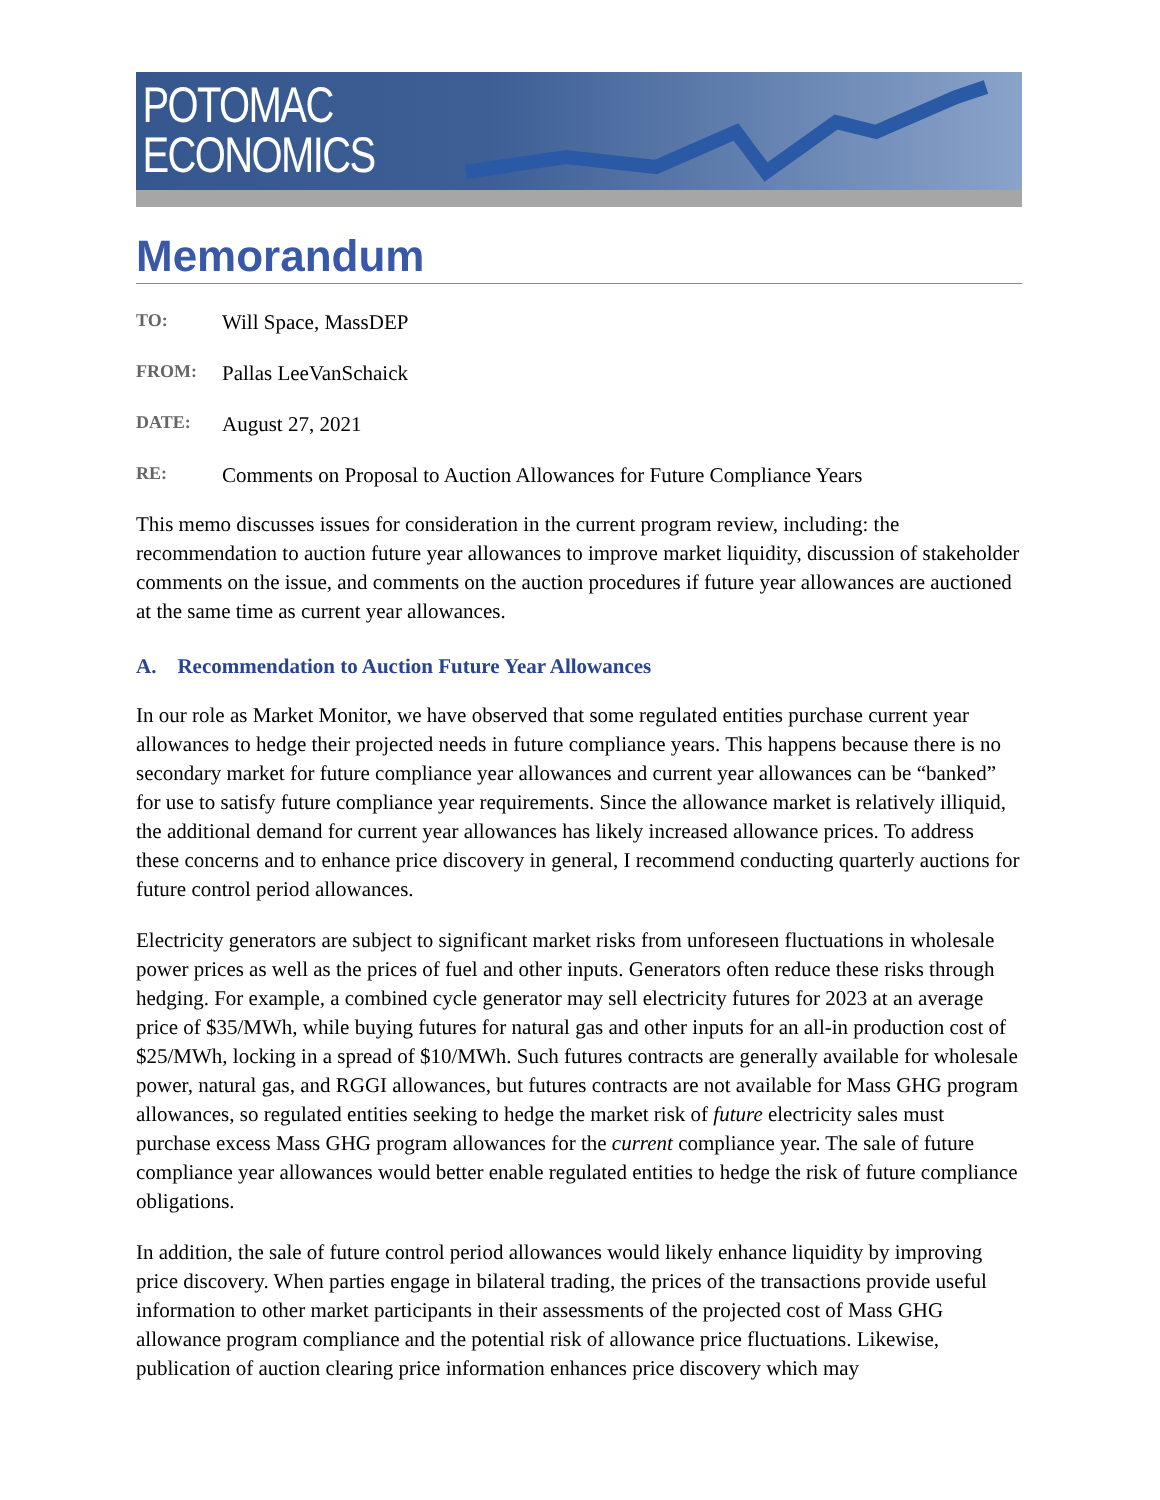POTOMAC
ECONOMICS
Memorandum
TO: Will Space, MassDEP
FROM: Pallas LeeVanSchaick
DATE: August 27, 2021
RE: Comments on Proposal to Auction Allowances for Future Compliance Years
This memo discusses issues for consideration in the current program review, including: the recommendation to auction future year allowances to improve market liquidity, discussion of stakeholder comments on the issue, and comments on the auction procedures if future year allowances are auctioned at the same time as current year allowances.
A. Recommendation to Auction Future Year Allowances
In our role as Market Monitor, we have observed that some regulated entities purchase current year allowances to hedge their projected needs in future compliance years. This happens because there is no secondary market for future compliance year allowances and current year allowances can be “banked” for use to satisfy future compliance year requirements. Since the allowance market is relatively illiquid, the additional demand for current year allowances has likely increased allowance prices. To address these concerns and to enhance price discovery in general, I recommend conducting quarterly auctions for future control period allowances.
Electricity generators are subject to significant market risks from unforeseen fluctuations in wholesale power prices as well as the prices of fuel and other inputs. Generators often reduce these risks through hedging. For example, a combined cycle generator may sell electricity futures for 2023 at an average price of $35/MWh, while buying futures for natural gas and other inputs for an all-in production cost of $25/MWh, locking in a spread of $10/MWh. Such futures contracts are generally available for wholesale power, natural gas, and RGGI allowances, but futures contracts are not available for Mass GHG program allowances, so regulated entities seeking to hedge the market risk of future electricity sales must purchase excess Mass GHG program allowances for the current compliance year. The sale of future compliance year allowances would better enable regulated entities to hedge the risk of future compliance obligations.
In addition, the sale of future control period allowances would likely enhance liquidity by improving price discovery. When parties engage in bilateral trading, the prices of the transactions provide useful information to other market participants in their assessments of the projected cost of Mass GHG allowance program compliance and the potential risk of allowance price fluctuations. Likewise, publication of auction clearing price information enhances price discovery which may